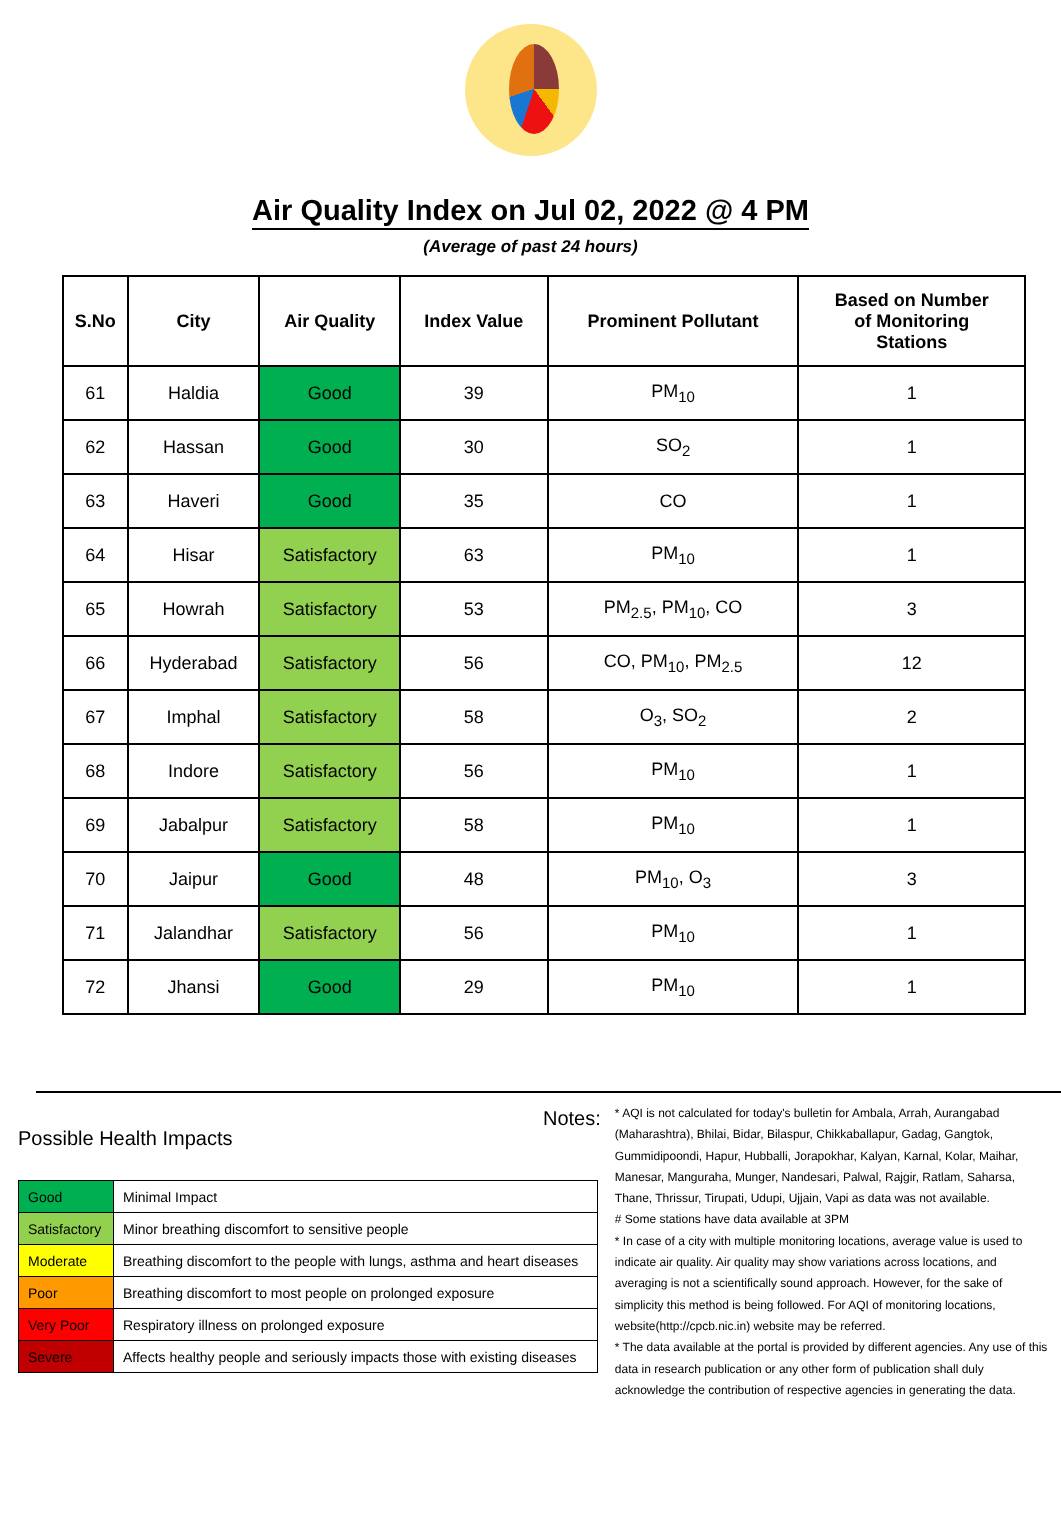Air Quality Index on Jul 02, 2022 @ 4 PM
(Average of past 24 hours)
| S.No | City | Air Quality | Index Value | Prominent Pollutant | Based on Number of Monitoring Stations |
| --- | --- | --- | --- | --- | --- |
| 61 | Haldia | Good | 39 | PM<sub>10</sub> | 1 |
| 62 | Hassan | Good | 30 | SO<sub>2</sub> | 1 |
| 63 | Haveri | Good | 35 | CO | 1 |
| 64 | Hisar | Satisfactory | 63 | PM<sub>10</sub> | 1 |
| 65 | Howrah | Satisfactory | 53 | PM<sub>2.5</sub>, PM<sub>10</sub>, CO | 3 |
| 66 | Hyderabad | Satisfactory | 56 | CO, PM<sub>10</sub>, PM<sub>2.5</sub> | 12 |
| 67 | Imphal | Satisfactory | 58 | O<sub>3</sub>, SO<sub>2</sub> | 2 |
| 68 | Indore | Satisfactory | 56 | PM<sub>10</sub> | 1 |
| 69 | Jabalpur | Satisfactory | 58 | PM<sub>10</sub> | 1 |
| 70 | Jaipur | Good | 48 | PM<sub>10</sub>, O<sub>3</sub> | 3 |
| 71 | Jalandhar | Satisfactory | 56 | PM<sub>10</sub> | 1 |
| 72 | Jhansi | Good | 29 | PM<sub>10</sub> | 1 |
Possible Health Impacts
| Good | Minimal Impact |
| Satisfactory | Minor breathing discomfort to sensitive people |
| Moderate | Breathing discomfort to the people with lungs, asthma and heart diseases |
| Poor | Breathing discomfort to most people on prolonged exposure |
| Very Poor | Respiratory illness on prolonged exposure |
| Severe | Affects healthy people and seriously impacts those with existing diseases |
Notes:
* AQI is not calculated for today's bulletin for Ambala, Arrah, Aurangabad (Maharashtra), Bhilai, Bidar, Bilaspur, Chikkaballapur, Gadag, Gangtok, Gummidipoondi, Hapur, Hubballi, Jorapokhar, Kalyan, Karnal, Kolar, Maihar, Manesar, Manguraha, Munger, Nandesari, Palwal, Rajgir, Ratlam, Saharsa, Thane, Thrissur, Tirupati, Udupi, Ujjain, Vapi as data was not available.
# Some stations have data available at 3PM
* In case of a city with multiple monitoring locations, average value is used to indicate air quality. Air quality may show variations across locations, and averaging is not a scientifically sound approach. However, for the sake of simplicity this method is being followed. For AQI of monitoring locations, website(http://cpcb.nic.in) website may be referred.
* The data available at the portal is provided by different agencies. Any use of this data in research publication or any other form of publication shall duly acknowledge the contribution of respective agencies in generating the data.